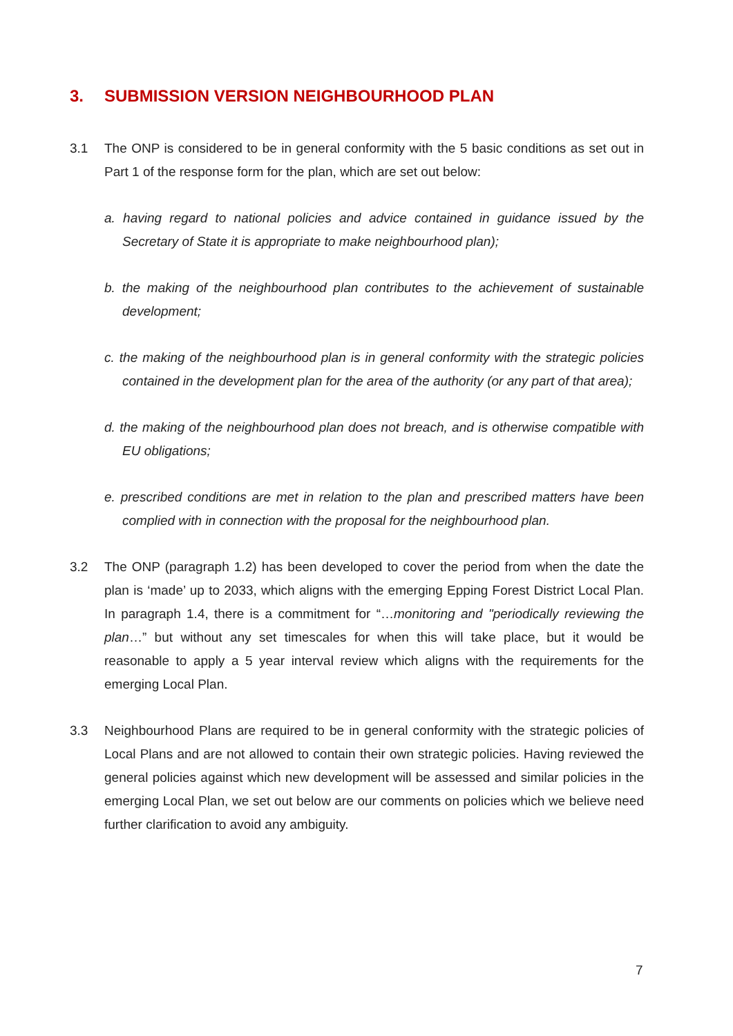3. SUBMISSION VERSION NEIGHBOURHOOD PLAN
3.1 The ONP is considered to be in general conformity with the 5 basic conditions as set out in Part 1 of the response form for the plan, which are set out below:
a. having regard to national policies and advice contained in guidance issued by the Secretary of State it is appropriate to make neighbourhood plan);
b. the making of the neighbourhood plan contributes to the achievement of sustainable development;
c. the making of the neighbourhood plan is in general conformity with the strategic policies contained in the development plan for the area of the authority (or any part of that area);
d. the making of the neighbourhood plan does not breach, and is otherwise compatible with EU obligations;
e. prescribed conditions are met in relation to the plan and prescribed matters have been complied with in connection with the proposal for the neighbourhood plan.
3.2 The ONP (paragraph 1.2) has been developed to cover the period from when the date the plan is ‘made’ up to 2033, which aligns with the emerging Epping Forest District Local Plan. In paragraph 1.4, there is a commitment for “…monitoring and "periodically reviewing the plan…” but without any set timescales for when this will take place, but it would be reasonable to apply a 5 year interval review which aligns with the requirements for the emerging Local Plan.
3.3 Neighbourhood Plans are required to be in general conformity with the strategic policies of Local Plans and are not allowed to contain their own strategic policies. Having reviewed the general policies against which new development will be assessed and similar policies in the emerging Local Plan, we set out below are our comments on policies which we believe need further clarification to avoid any ambiguity.
7